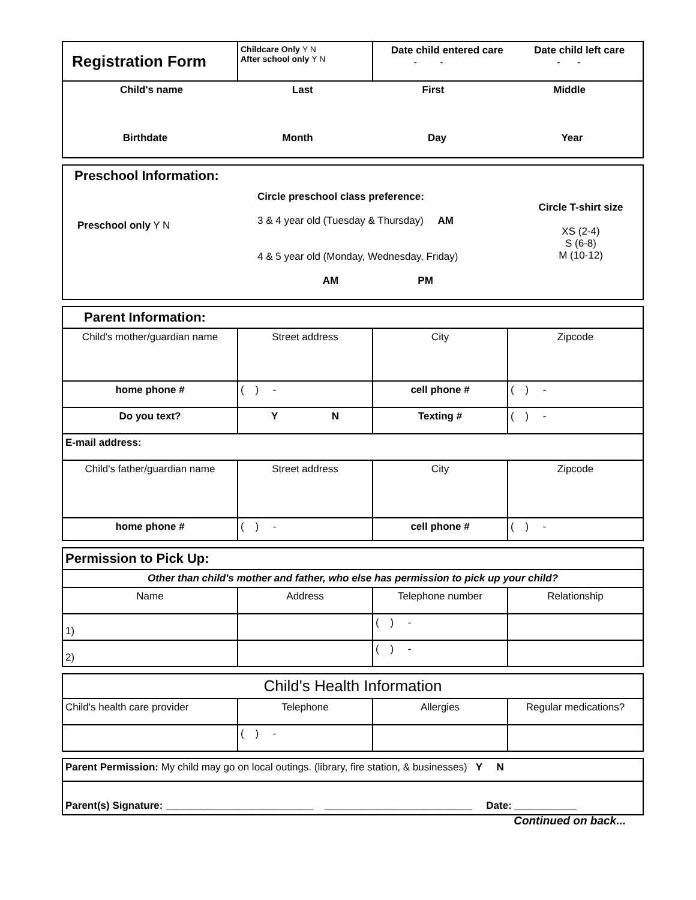| Registration Form | Childcare Only Y N After school only Y N | Date child entered care - - Date child left care - - |
| Child's name Last First Middle Birthdate Month Day Year | | |
| Preschool Information: Preschool only Y N Circle preschool class preference: 3 & 4 year old (Tuesday & Thursday) AM 4 & 5 year old (Monday, Wednesday, Friday) AM PM Circle T-shirt size XS (2-4) S (6-8) M (10-12) |
| Parent Information: | | | |
| Child's mother/guardian name | Street address | City | Zipcode |
| home phone # | ( ) - | cell phone # | ( ) - |
| Do you text? | Y N | Texting # | ( ) - |
| E-mail address: | | | |
| Child's father/guardian name | Street address | City | Zipcode |
| home phone # | ( ) - | cell phone # | ( ) - |
| Permission to Pick Up: | | | |
| Other than child's mother and father, who else has permission to pick up your child? | | | |
| Name | Address | Telephone number | Relationship |
| 1) | | ( ) - | |
| 2) | | ( ) - | |
| Child's Health Information | | | |
| Child's health care provider | Telephone | Allergies | Regular medications? |
| | ( ) - | | |
| Parent Permission: My child may go on local outings. (library, fire station, & businesses) Y N |
| Parent(s) Signature: __________________________ __________________________ Date: ___________ |
Continued on back...